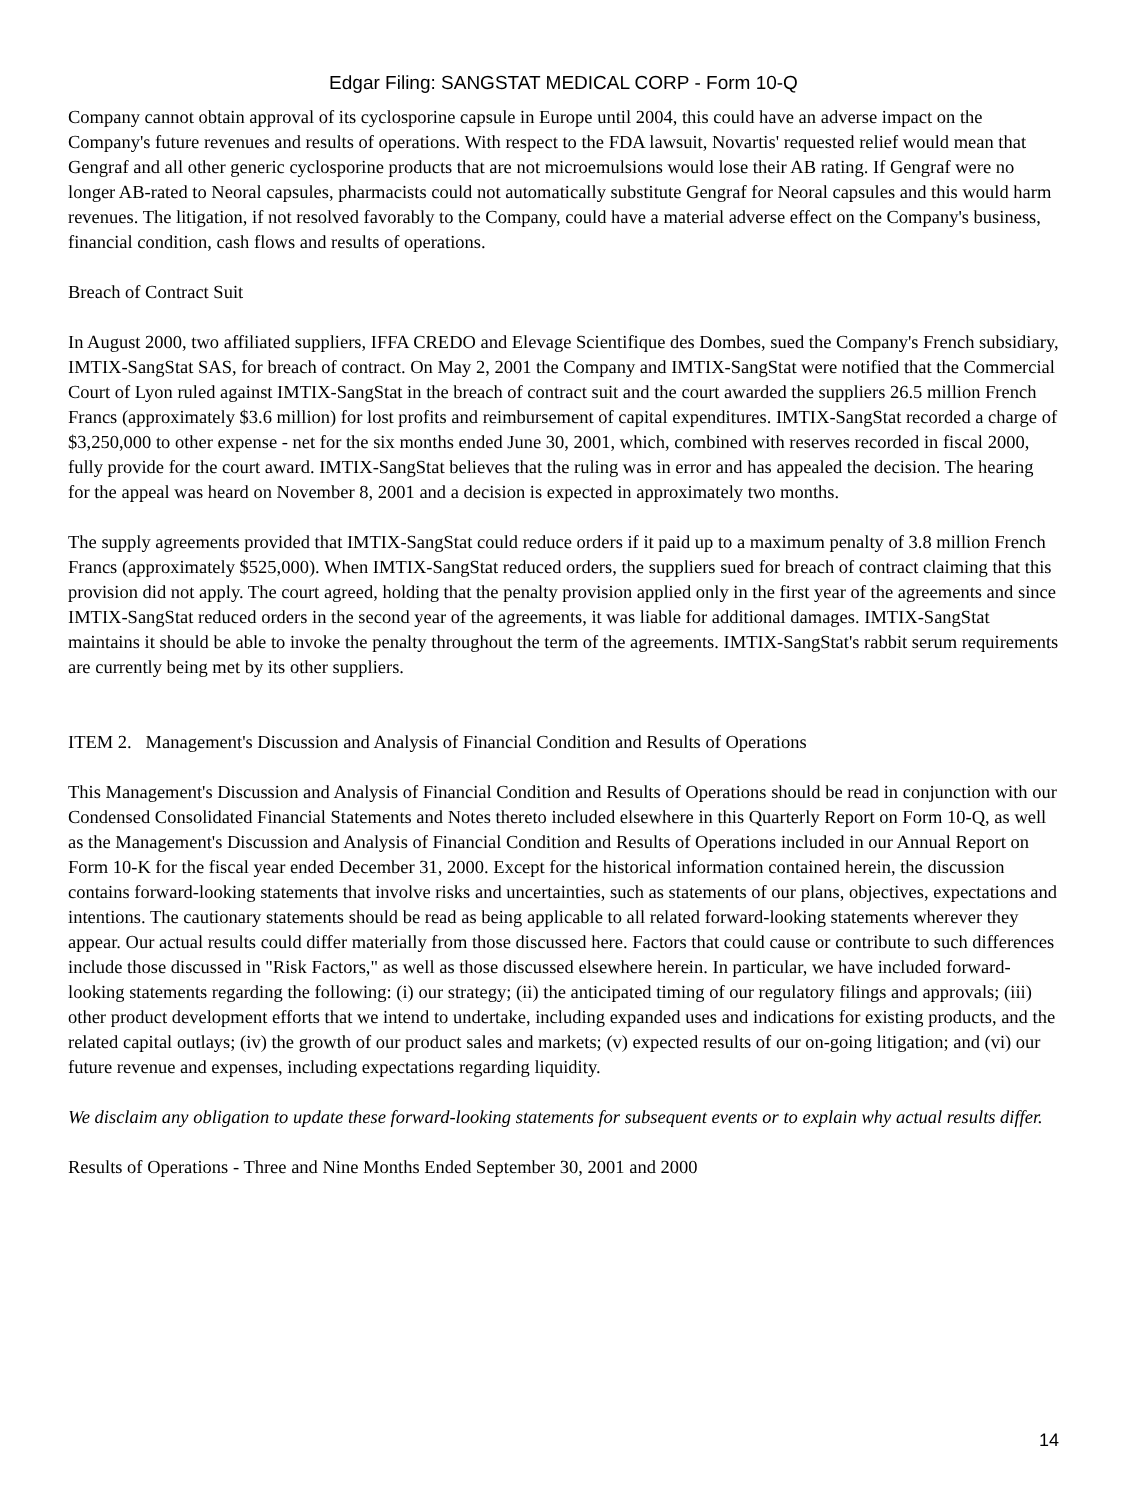Edgar Filing: SANGSTAT MEDICAL CORP - Form 10-Q
Company cannot obtain approval of its cyclosporine capsule in Europe until 2004, this could have an adverse impact on the Company's future revenues and results of operations. With respect to the FDA lawsuit, Novartis' requested relief would mean that Gengraf and all other generic cyclosporine products that are not microemulsions would lose their AB rating. If Gengraf were no longer AB-rated to Neoral capsules, pharmacists could not automatically substitute Gengraf for Neoral capsules and this would harm revenues. The litigation, if not resolved favorably to the Company, could have a material adverse effect on the Company's business, financial condition, cash flows and results of operations.
Breach of Contract Suit
In August 2000, two affiliated suppliers, IFFA CREDO and Elevage Scientifique des Dombes, sued the Company's French subsidiary, IMTIX-SangStat SAS, for breach of contract. On May 2, 2001 the Company and IMTIX-SangStat were notified that the Commercial Court of Lyon ruled against IMTIX-SangStat in the breach of contract suit and the court awarded the suppliers 26.5 million French Francs (approximately $3.6 million) for lost profits and reimbursement of capital expenditures. IMTIX-SangStat recorded a charge of $3,250,000 to other expense - net for the six months ended June 30, 2001, which, combined with reserves recorded in fiscal 2000, fully provide for the court award. IMTIX-SangStat believes that the ruling was in error and has appealed the decision. The hearing for the appeal was heard on November 8, 2001 and a decision is expected in approximately two months.
The supply agreements provided that IMTIX-SangStat could reduce orders if it paid up to a maximum penalty of 3.8 million French Francs (approximately $525,000). When IMTIX-SangStat reduced orders, the suppliers sued for breach of contract claiming that this provision did not apply. The court agreed, holding that the penalty provision applied only in the first year of the agreements and since IMTIX-SangStat reduced orders in the second year of the agreements, it was liable for additional damages. IMTIX-SangStat maintains it should be able to invoke the penalty throughout the term of the agreements. IMTIX-SangStat's rabbit serum requirements are currently being met by its other suppliers.
ITEM 2. Management's Discussion and Analysis of Financial Condition and Results of Operations
This Management's Discussion and Analysis of Financial Condition and Results of Operations should be read in conjunction with our Condensed Consolidated Financial Statements and Notes thereto included elsewhere in this Quarterly Report on Form 10-Q, as well as the Management's Discussion and Analysis of Financial Condition and Results of Operations included in our Annual Report on Form 10-K for the fiscal year ended December 31, 2000. Except for the historical information contained herein, the discussion contains forward-looking statements that involve risks and uncertainties, such as statements of our plans, objectives, expectations and intentions. The cautionary statements should be read as being applicable to all related forward-looking statements wherever they appear. Our actual results could differ materially from those discussed here. Factors that could cause or contribute to such differences include those discussed in "Risk Factors," as well as those discussed elsewhere herein. In particular, we have included forward-looking statements regarding the following: (i) our strategy; (ii) the anticipated timing of our regulatory filings and approvals; (iii) other product development efforts that we intend to undertake, including expanded uses and indications for existing products, and the related capital outlays; (iv) the growth of our product sales and markets; (v) expected results of our on-going litigation; and (vi) our future revenue and expenses, including expectations regarding liquidity.
We disclaim any obligation to update these forward-looking statements for subsequent events or to explain why actual results differ.
Results of Operations - Three and Nine Months Ended September 30, 2001 and 2000
14